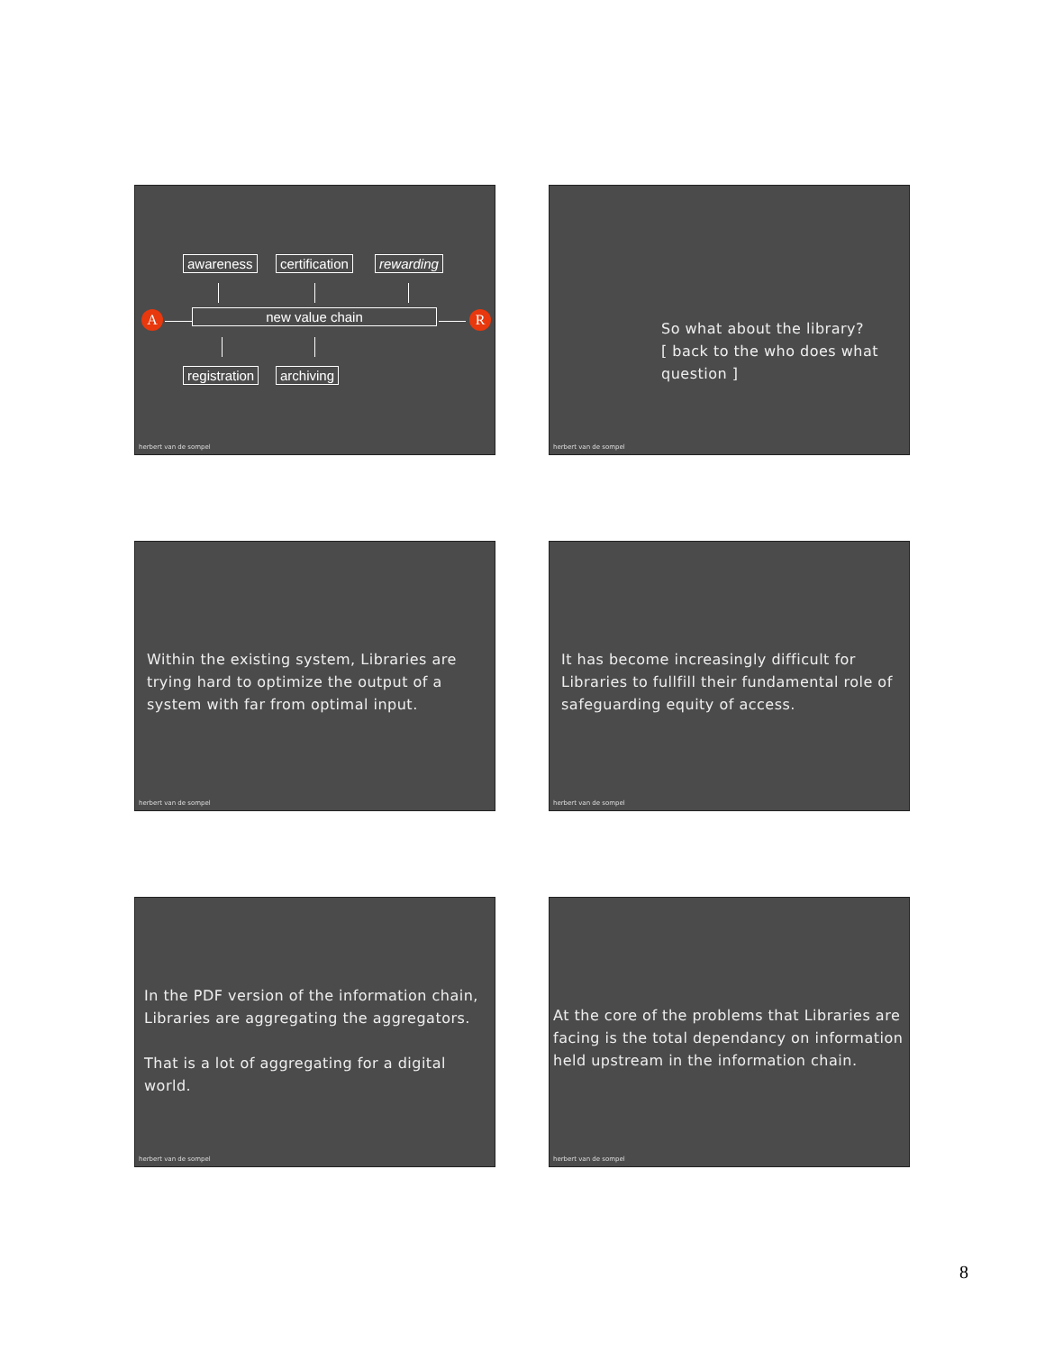awareness certification rewarding
A new value chain R
registration archiving
herbert van de sompel
So what about the library?
[ back to the who does what
question ]
herbert van de sompel
Within the existing system, Libraries are
trying hard to optimize the output of a
system with far from optimal input.
herbert van de sompel
It has become increasingly difficult for
Libraries to fullfill their fundamental role of
safeguarding equity of access.
herbert van de sompel
In the PDF version of the information chain,
Libraries are aggregating the aggregators.
That is a lot of aggregating for a digital world.
herbert van de sompel
At the core of the problems that Libraries are
facing is the total dependancy on information
held upstream in the information chain.
herbert van de sompel
8